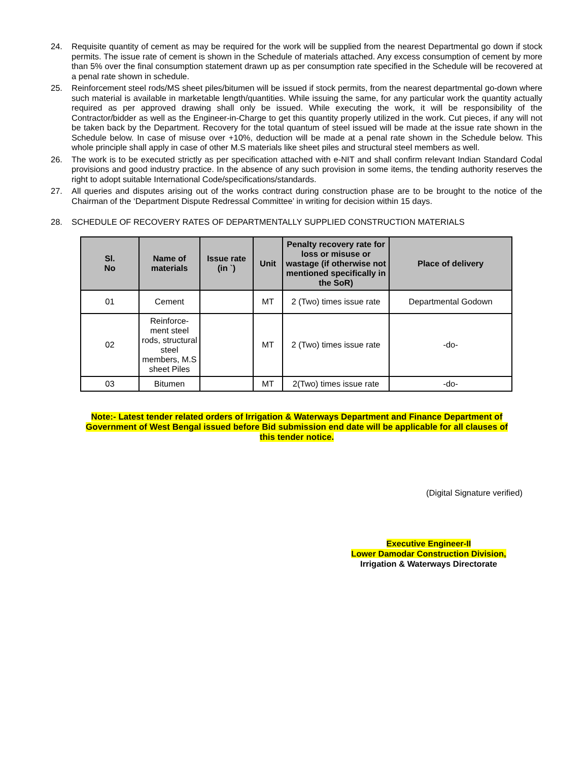24. Requisite quantity of cement as may be required for the work will be supplied from the nearest Departmental go down if stock permits. The issue rate of cement is shown in the Schedule of materials attached. Any excess consumption of cement by more than 5% over the final consumption statement drawn up as per consumption rate specified in the Schedule will be recovered at a penal rate shown in schedule.
25. Reinforcement steel rods/MS sheet piles/bitumen will be issued if stock permits, from the nearest departmental go-down where such material is available in marketable length/quantities. While issuing the same, for any particular work the quantity actually required as per approved drawing shall only be issued. While executing the work, it will be responsibility of the Contractor/bidder as well as the Engineer-in-Charge to get this quantity properly utilized in the work. Cut pieces, if any will not be taken back by the Department. Recovery for the total quantum of steel issued will be made at the issue rate shown in the Schedule below. In case of misuse over +10%, deduction will be made at a penal rate shown in the Schedule below. This whole principle shall apply in case of other M.S materials like sheet piles and structural steel members as well.
26. The work is to be executed strictly as per specification attached with e-NIT and shall confirm relevant Indian Standard Codal provisions and good industry practice. In the absence of any such provision in some items, the tending authority reserves the right to adopt suitable International Code/specifications/standards.
27. All queries and disputes arising out of the works contract during construction phase are to be brought to the notice of the Chairman of the ‘Department Dispute Redressal Committee’ in writing for decision within 15 days.
28. SCHEDULE OF RECOVERY RATES OF DEPARTMENTALLY SUPPLIED CONSTRUCTION MATERIALS
| Sl. No | Name of materials | Issue rate (in `) | Unit | Penalty recovery rate for loss or misuse or wastage (if otherwise not mentioned specifically in the SoR) | Place of delivery |
| --- | --- | --- | --- | --- | --- |
| 01 | Cement | | MT | 2 (Two) times issue rate | Departmental Godown |
| 02 | Reinforce-ment steel rods, structural steel members, M.S sheet Piles | | MT | 2 (Two) times issue rate | -do- |
| 03 | Bitumen | | MT | 2(Two) times issue rate | -do- |
Note:- Latest tender related orders of Irrigation & Waterways Department and Finance Department of Government of West Bengal issued before Bid submission end date will be applicable for all clauses of this tender notice.
(Digital Signature verified)
Executive Engineer-II
Lower Damodar Construction Division,
Irrigation & Waterways Directorate